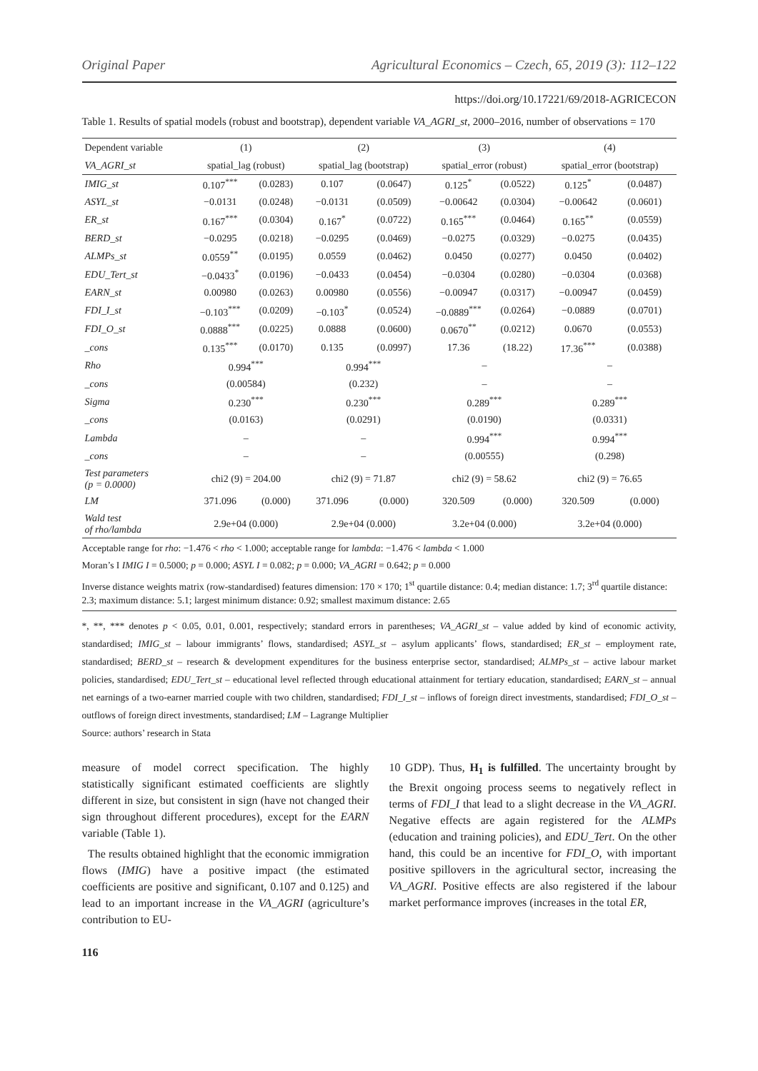Original Paper Agricultural Economics – Czech, 65, 2019 (3): 112–122
https://doi.org/10.17221/69/2018-AGRICECON
Table 1. Results of spatial models (robust and bootstrap), dependent variable VA_AGRI_st, 2000–2016, number of observations = 170
| Dependent variable | (1) | | (2) | | (3) | | (4) | |
| VA_AGRI_st | spatial_lag (robust) | | spatial_lag (bootstrap) | | spatial_error (robust) | | spatial_error (bootstrap) | |
| IMIG_st | 0.107<sup>***</sup> | (0.0283) | 0.107 | (0.0647) | 0.125<sup>*</sup> | (0.0522) | 0.125<sup>*</sup> | (0.0487) |
| ASYL_st | −0.0131 | (0.0248) | −0.0131 | (0.0509) | −0.00642 | (0.0304) | −0.00642 | (0.0601) |
| ER_st | 0.167<sup>***</sup> | (0.0304) | 0.167<sup>*</sup> | (0.0722) | 0.165<sup>***</sup> | (0.0464) | 0.165<sup>**</sup> | (0.0559) |
| BERD_st | −0.0295 | (0.0218) | −0.0295 | (0.0469) | −0.0275 | (0.0329) | −0.0275 | (0.0435) |
| ALMPs_st | 0.0559<sup>**</sup> | (0.0195) | 0.0559 | (0.0462) | 0.0450 | (0.0277) | 0.0450 | (0.0402) |
| EDU_Tert_st | −0.0433<sup>*</sup> | (0.0196) | −0.0433 | (0.0454) | −0.0304 | (0.0280) | −0.0304 | (0.0368) |
| EARN_st | 0.00980 | (0.0263) | 0.00980 | (0.0556) | −0.00947 | (0.0317) | −0.00947 | (0.0459) |
| FDI_I_st | −0.103<sup>***</sup> | (0.0209) | −0.103<sup>*</sup> | (0.0524) | −0.0889<sup>***</sup> | (0.0264) | −0.0889 | (0.0701) |
| FDI_O_st | 0.0888<sup>***</sup> | (0.0225) | 0.0888 | (0.0600) | 0.0670<sup>**</sup> | (0.0212) | 0.0670 | (0.0553) |
| _cons | 0.135<sup>***</sup> | (0.0170) | 0.135 | (0.0997) | 17.36 | (18.22) | 17.36<sup>***</sup> | (0.0388) |
| Rho | 0.994<sup>***</sup> | | 0.994<sup>***</sup> | | – | | – | |
| _cons | (0.00584) | | (0.232) | | – | | – | |
| Sigma | 0.230<sup>***</sup> | | 0.230<sup>***</sup> | | 0.289<sup>***</sup> | | 0.289<sup>***</sup> | |
| _cons | (0.0163) | | (0.0291) | | (0.0190) | | (0.0331) | |
| Lambda | – | | – | | 0.994<sup>***</sup> | | 0.994<sup>***</sup> | |
| _cons | – | | – | | (0.00555) | | (0.298) | |
| Test parameters ( p = 0.0000) | chi2 (9) = 204.00 | | chi2 (9) = 71.87 | | chi2 (9) = 58.62 | | chi2 (9) = 76.65 | |
| LM | 371.096 | (0.000) | 371.096 | (0.000) | 320.509 | (0.000) | 320.509 | (0.000) |
| Wald test of rho/lambda | 2.9e+04 (0.000) | | 2.9e+04 (0.000) | | 3.2e+04 (0.000) | | 3.2e+04 (0.000) | |
Acceptable range for rho: −1.476 < rho < 1.000; acceptable range for lambda: −1.476 < lambda < 1.000
Moran’s I IMIG I = 0.5000; p = 0.000; ASYL I = 0.082; p = 0.000; VA_AGRI = 0.642; p = 0.000
Inverse distance weights matrix (row-standardised) features dimension: 170 × 170; 1<sup>st</sup> quartile distance: 0.4; median distance: 1.7; 3<sup>rd</sup> quartile distance: 2.3; maximum distance: 5.1; largest minimum distance: 0.92; smallest maximum distance: 2.65
*, **, *** denotes p < 0.05, 0.01, 0.001, respectively; standard errors in parentheses; VA_AGRI_st – value added by kind of economic activity, standardised; IMIG_st – labour immigrants’ flows, standardised; ASYL_st – asylum applicants’ flows, standardised; ER_st – employment rate, standardised; BERD_st – research & development expenditures for the business enterprise sector, standardised; ALMPs_st – active labour market policies, standardised; EDU_Tert_st – educational level reflected through educational attainment for tertiary education, standardised; EARN_st – annual net earnings of a two-earner married couple with two children, standardised; FDI_I_st – inflows of foreign direct investments, standardised; FDI_O_st – outflows of foreign direct investments, standardised; LM – Lagrange Multiplier
Source: authors’ research in Stata
measure of model correct specification. The highly statistically significant estimated coefficients are slightly different in size, but consistent in sign (have not changed their sign throughout different procedures), except for the EARN variable (Table 1).
The results obtained highlight that the economic immigration flows (IMIG) have a positive impact (the estimated coefficients are positive and significant, 0.107 and 0.125) and lead to an important increase in the VA_AGRI (agriculture’s contribution to EU-
10 GDP). Thus, H<sub>1</sub> is fulfilled. The uncertainty brought by the Brexit ongoing process seems to negatively reflect in terms of FDI_I that lead to a slight decrease in the VA_AGRI. Negative effects are again registered for the ALMPs (education and training policies), and EDU_Tert. On the other hand, this could be an incentive for FDI_O, with important positive spillovers in the agricultural sector, increasing the VA_AGRI. Positive effects are also registered if the labour market performance improves (increases in the total ER,
116